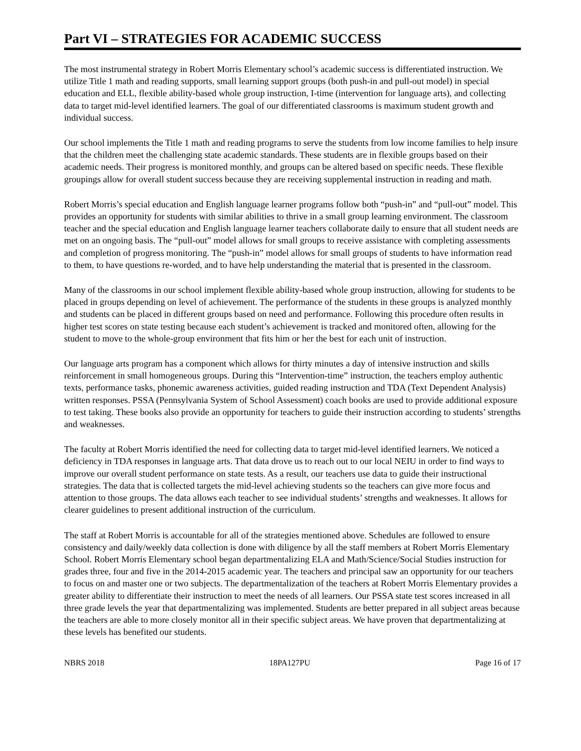Part VI – STRATEGIES FOR ACADEMIC SUCCESS
The most instrumental strategy in Robert Morris Elementary school’s academic success is differentiated instruction. We utilize Title 1 math and reading supports, small learning support groups (both push-in and pull-out model) in special education and ELL, flexible ability-based whole group instruction, I-time (intervention for language arts), and collecting data to target mid-level identified learners. The goal of our differentiated classrooms is maximum student growth and individual success.
Our school implements the Title 1 math and reading programs to serve the students from low income families to help insure that the children meet the challenging state academic standards. These students are in flexible groups based on their academic needs. Their progress is monitored monthly, and groups can be altered based on specific needs. These flexible groupings allow for overall student success because they are receiving supplemental instruction in reading and math.
Robert Morris’s special education and English language learner programs follow both “push-in” and “pull-out” model. This provides an opportunity for students with similar abilities to thrive in a small group learning environment. The classroom teacher and the special education and English language learner teachers collaborate daily to ensure that all student needs are met on an ongoing basis. The “pull-out” model allows for small groups to receive assistance with completing assessments and completion of progress monitoring. The “push-in” model allows for small groups of students to have information read to them, to have questions re-worded, and to have help understanding the material that is presented in the classroom.
Many of the classrooms in our school implement flexible ability-based whole group instruction, allowing for students to be placed in groups depending on level of achievement. The performance of the students in these groups is analyzed monthly and students can be placed in different groups based on need and performance. Following this procedure often results in higher test scores on state testing because each student’s achievement is tracked and monitored often, allowing for the student to move to the whole-group environment that fits him or her the best for each unit of instruction.
Our language arts program has a component which allows for thirty minutes a day of intensive instruction and skills reinforcement in small homogeneous groups. During this “Intervention-time” instruction, the teachers employ authentic texts, performance tasks, phonemic awareness activities, guided reading instruction and TDA (Text Dependent Analysis) written responses. PSSA (Pennsylvania System of School Assessment) coach books are used to provide additional exposure to test taking. These books also provide an opportunity for teachers to guide their instruction according to students’ strengths and weaknesses.
The faculty at Robert Morris identified the need for collecting data to target mid-level identified learners. We noticed a deficiency in TDA responses in language arts. That data drove us to reach out to our local NEIU in order to find ways to improve our overall student performance on state tests. As a result, our teachers use data to guide their instructional strategies. The data that is collected targets the mid-level achieving students so the teachers can give more focus and attention to those groups. The data allows each teacher to see individual students’ strengths and weaknesses. It allows for clearer guidelines to present additional instruction of the curriculum.
The staff at Robert Morris is accountable for all of the strategies mentioned above. Schedules are followed to ensure consistency and daily/weekly data collection is done with diligence by all the staff members at Robert Morris Elementary School. Robert Morris Elementary school began departmentalizing ELA and Math/Science/Social Studies instruction for grades three, four and five in the 2014-2015 academic year. The teachers and principal saw an opportunity for our teachers to focus on and master one or two subjects. The departmentalization of the teachers at Robert Morris Elementary provides a greater ability to differentiate their instruction to meet the needs of all learners. Our PSSA state test scores increased in all three grade levels the year that departmentalizing was implemented. Students are better prepared in all subject areas because the teachers are able to more closely monitor all in their specific subject areas. We have proven that departmentalizing at these levels has benefited our students.
NBRS 2018 18PA127PU Page 16 of 17